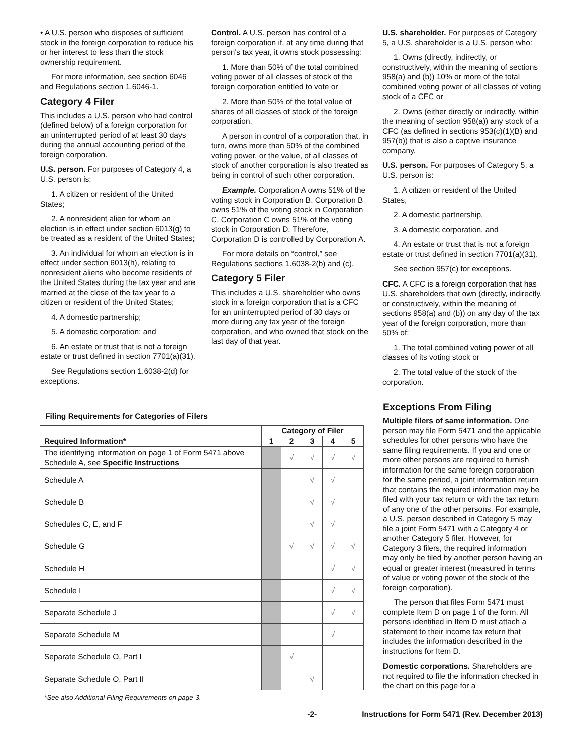• A U.S. person who disposes of sufficient stock in the foreign corporation to reduce his or her interest to less than the stock ownership requirement.
For more information, see section 6046 and Regulations section 1.6046-1.
Category 4 Filer
This includes a U.S. person who had control (defined below) of a foreign corporation for an uninterrupted period of at least 30 days during the annual accounting period of the foreign corporation.
U.S. person. For purposes of Category 4, a U.S. person is:
1. A citizen or resident of the United States;
2. A nonresident alien for whom an election is in effect under section 6013(g) to be treated as a resident of the United States;
3. An individual for whom an election is in effect under section 6013(h), relating to nonresident aliens who become residents of the United States during the tax year and are married at the close of the tax year to a citizen or resident of the United States;
4. A domestic partnership;
5. A domestic corporation; and
6. An estate or trust that is not a foreign estate or trust defined in section 7701(a)(31).
See Regulations section 1.6038-2(d) for exceptions.
Control. A U.S. person has control of a foreign corporation if, at any time during that person's tax year, it owns stock possessing:
1. More than 50% of the total combined voting power of all classes of stock of the foreign corporation entitled to vote or
2. More than 50% of the total value of shares of all classes of stock of the foreign corporation.
A person in control of a corporation that, in turn, owns more than 50% of the combined voting power, or the value, of all classes of stock of another corporation is also treated as being in control of such other corporation.
Example. Corporation A owns 51% of the voting stock in Corporation B. Corporation B owns 51% of the voting stock in Corporation C. Corporation C owns 51% of the voting stock in Corporation D. Therefore, Corporation D is controlled by Corporation A.
For more details on “control,” see Regulations sections 1.6038-2(b) and (c).
Category 5 Filer
This includes a U.S. shareholder who owns stock in a foreign corporation that is a CFC for an uninterrupted period of 30 days or more during any tax year of the foreign corporation, and who owned that stock on the last day of that year.
U.S. shareholder. For purposes of Category 5, a U.S. shareholder is a U.S. person who:
1. Owns (directly, indirectly, or constructively, within the meaning of sections 958(a) and (b)) 10% or more of the total combined voting power of all classes of voting stock of a CFC or
2. Owns (either directly or indirectly, within the meaning of section 958(a)) any stock of a CFC (as defined in sections 953(c)(1)(B) and 957(b)) that is also a captive insurance company.
U.S. person. For purposes of Category 5, a U.S. person is:
1. A citizen or resident of the United States,
2. A domestic partnership,
3. A domestic corporation, and
4. An estate or trust that is not a foreign estate or trust defined in section 7701(a)(31).
See section 957(c) for exceptions.
CFC. A CFC is a foreign corporation that has U.S. shareholders that own (directly, indirectly, or constructively, within the meaning of sections 958(a) and (b)) on any day of the tax year of the foreign corporation, more than 50% of:
1. The total combined voting power of all classes of its voting stock or
2. The total value of the stock of the corporation.
Filing Requirements for Categories of Filers
| | Category of Filer | | | | |
| --- | --- | --- | --- | --- | --- |
| Required Information* | 1 | 2 | 3 | 4 | 5 |
| The identifying information on page 1 of Form 5471 above Schedule A, see Specific Instructions | | √ | √ | √ | √ |
| Schedule A | | | √ | √ | |
| Schedule B | | | √ | √ | |
| Schedules C, E, and F | | | √ | √ | |
| Schedule G | | √ | √ | √ | √ |
| Schedule H | | | | √ | √ |
| Schedule I | | | | √ | √ |
| Separate Schedule J | | | | √ | √ |
| Separate Schedule M | | | | √ | |
| Separate Schedule O, Part I | | √ | | | |
| Separate Schedule O, Part II | | | √ | | |
*See also Additional Filing Requirements on page 3.
Exceptions From Filing
Multiple filers of same information. One person may file Form 5471 and the applicable schedules for other persons who have the same filing requirements. If you and one or more other persons are required to furnish information for the same foreign corporation for the same period, a joint information return that contains the required information may be filed with your tax return or with the tax return of any one of the other persons. For example, a U.S. person described in Category 5 may file a joint Form 5471 with a Category 4 or another Category 5 filer. However, for Category 3 filers, the required information may only be filed by another person having an equal or greater interest (measured in terms of value or voting power of the stock of the foreign corporation).
The person that files Form 5471 must complete Item D on page 1 of the form. All persons identified in Item D must attach a statement to their income tax return that includes the information described in the instructions for Item D.
Domestic corporations. Shareholders are not required to file the information checked in the chart on this page for a
-2- Instructions for Form 5471 (Rev. December 2013)